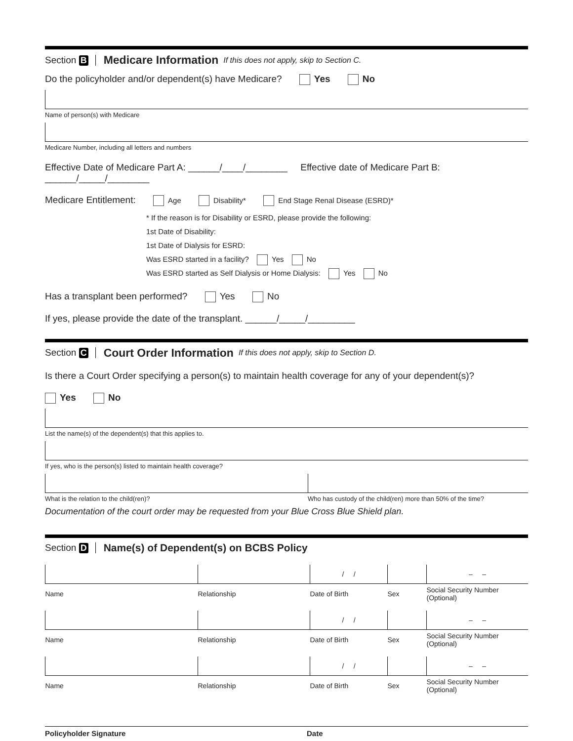Section B Medicare Information If this does not apply, skip to Section C.
Do the policyholder and/or dependent(s) have Medicare? Yes No
Name of person(s) with Medicare
Medicare Number, including all letters and numbers
Effective Date of Medicare Part A: ______/____/________ Effective date of Medicare Part B: ______/_____/________
Medicare Entitlement: Age Disability* End Stage Renal Disease (ESRD)*
* If the reason is for Disability or ESRD, please provide the following:
1st Date of Disability:
1st Date of Dialysis for ESRD:
Was ESRD started in a facility? Yes No
Was ESRD started as Self Dialysis or Home Dialysis: Yes No
Has a transplant been performed? Yes No
If yes, please provide the date of the transplant. ______/_____/_________
Section C Court Order Information If this does not apply, skip to Section D.
Is there a Court Order specifying a person(s) to maintain health coverage for any of your dependent(s)?
Yes No
List the name(s) of the dependent(s) that this applies to.
If yes, who is the person(s) listed to maintain health coverage?
What is the relation to the child(ren)?
Who has custody of the child(ren) more than 50% of the time?
Documentation of the court order may be requested from your Blue Cross Blue Shield plan.
Section D Name(s) of Dependent(s) on BCBS Policy
| | | / / | | – – |
| Name | Relationship | Date of Birth | Sex | Social Security Number (Optional) |
| | | / / | | – – |
| Name | Relationship | Date of Birth | Sex | Social Security Number (Optional) |
| | | / / | | – – |
| Name | Relationship | Date of Birth | Sex | Social Security Number (Optional) |
Policyholder Signature Date